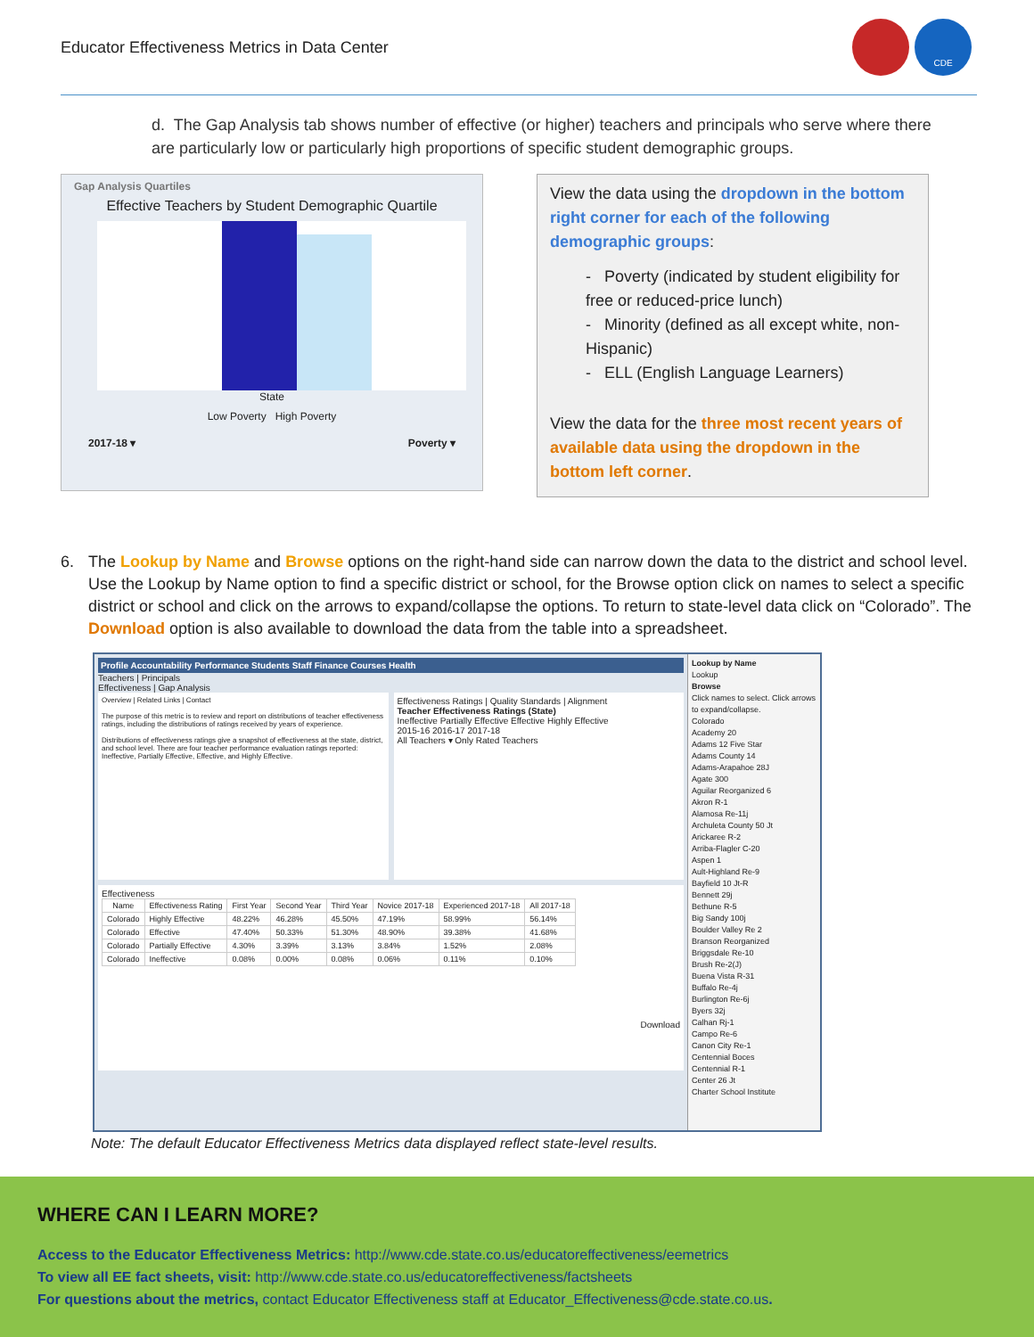Educator Effectiveness Metrics in Data Center
CDE
d. The Gap Analysis tab shows number of effective (or higher) teachers and principals who serve where there are particularly low or particularly high proportions of specific student demographic groups.
Gap Analysis Quartiles
Effective Teachers by Student Demographic Quartile
State
Low Poverty High Poverty
2017-18 ▾ Poverty ▾
View the data using the dropdown in the bottom right corner for each of the following demographic groups:
- Poverty (indicated by student eligibility for free or reduced-price lunch)
- Minority (defined as all except white, non-Hispanic)
- ELL (English Language Learners)
View the data for the three most recent years of available data using the dropdown in the bottom left corner.
6. The Lookup by Name and Browse options on the right-hand side can narrow down the data to the district and school level. Use the Lookup by Name option to find a specific district or school, for the Browse option click on names to select a specific district or school and click on the arrows to expand/collapse the options. To return to state-level data click on “Colorado”. The Download option is also available to download the data from the table into a spreadsheet.
Profile Accountability Performance Students Staff Finance Courses Health
Teachers | Principals
Effectiveness | Gap Analysis
Overview | Related Links | Contact
The purpose of this metric is to review and report on distributions of teacher effectiveness ratings, including the distributions of ratings received by years of experience.
Distributions of effectiveness ratings give a snapshot of effectiveness at the state, district, and school level. There are four teacher performance evaluation ratings reported: Ineffective, Partially Effective, Effective, and Highly Effective.
Effectiveness Ratings | Quality Standards | Alignment
Teacher Effectiveness Ratings (State)
Ineffective Partially Effective Effective Highly Effective
2015-16 2016-17 2017-18
All Teachers ▾ Only Rated Teachers
Effectiveness
| Name | Effectiveness Rating | First Year | Second Year | Third Year | Novice 2017-18 | Experienced 2017-18 | All 2017-18 |
| --- | --- | --- | --- | --- | --- | --- | --- |
| Colorado | Highly Effective | 48.22% | 46.28% | 45.50% | 47.19% | 58.99% | 56.14% |
| Colorado | Effective | 47.40% | 50.33% | 51.30% | 48.90% | 39.38% | 41.68% |
| Colorado | Partially Effective | 4.30% | 3.39% | 3.13% | 3.84% | 1.52% | 2.08% |
| Colorado | Ineffective | 0.08% | 0.00% | 0.08% | 0.06% | 0.11% | 0.10% |
Download
Lookup by Name
Lookup
Browse
Click names to select. Click arrows to expand/collapse.
Colorado
Academy 20
Adams 12 Five Star
Adams County 14
Adams-Arapahoe 28J
Agate 300
Aguilar Reorganized 6
Akron R-1
Alamosa Re-11j
Archuleta County 50 Jt
Arickaree R-2
Arriba-Flagler C-20
Aspen 1
Ault-Highland Re-9
Bayfield 10 Jt-R
Bennett 29j
Bethune R-5
Big Sandy 100j
Boulder Valley Re 2
Branson Reorganized
Briggsdale Re-10
Brush Re-2(J)
Buena Vista R-31
Buffalo Re-4j
Burlington Re-6j
Byers 32j
Calhan Rj-1
Campo Re-6
Canon City Re-1
Centennial Boces
Centennial R-1
Center 26 Jt
Charter School Institute
Note: The default Educator Effectiveness Metrics data displayed reflect state-level results.
WHERE CAN I LEARN MORE?
Access to the Educator Effectiveness Metrics: http://www.cde.state.co.us/educatoreffectiveness/eemetrics
To view all EE fact sheets, visit: http://www.cde.state.co.us/educatoreffectiveness/factsheets
For questions about the metrics, contact Educator Effectiveness staff at Educator_Effectiveness@cde.state.co.us.